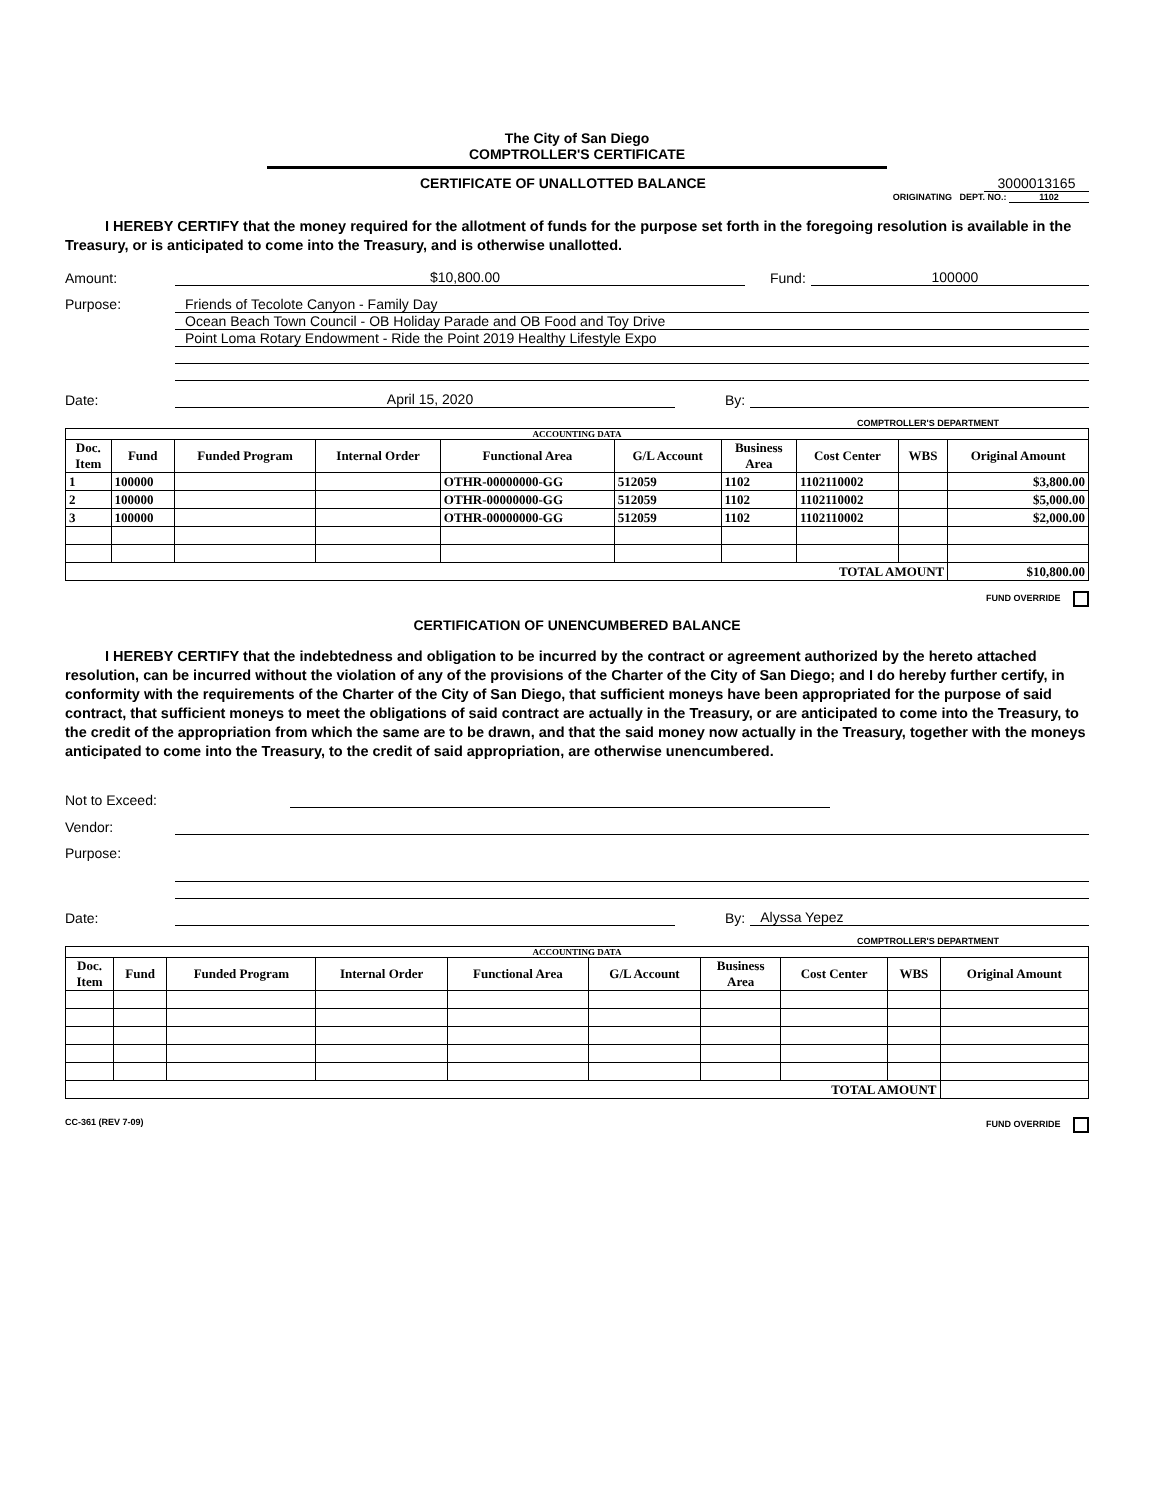The City of San Diego
COMPTROLLER'S CERTIFICATE
CERTIFICATE OF UNALLOTTED BALANCE 3000013165
ORIGINATING DEPT. NO.: 1102
I HEREBY CERTIFY that the money required for the allotment of funds for the purpose set forth in the foregoing resolution is available in the Treasury, or is anticipated to come into the Treasury, and is otherwise unallotted.
Amount: $10,800.00 Fund: 100000
Purpose: Friends of Tecolote Canyon - Family Day
Ocean Beach Town Council - OB Holiday Parade and OB Food and Toy Drive
Point Loma Rotary Endowment - Ride the Point 2019 Healthy Lifestyle Expo
Date: April 15, 2020 By:
COMPTROLLER'S DEPARTMENT
| ACCOUNTING DATA | | | | | | | | | |
| --- | --- | --- | --- | --- | --- | --- | --- | --- | --- |
| Doc. Item | Fund | Funded Program | Internal Order | Functional Area | G/L Account | Business Area | Cost Center | WBS | Original Amount |
| 1 | 100000 | | | OTHR-00000000-GG | 512059 | 1102 | 1102110002 | | $3,800.00 |
| 2 | 100000 | | | OTHR-00000000-GG | 512059 | 1102 | 1102110002 | | $5,000.00 |
| 3 | 100000 | | | OTHR-00000000-GG | 512059 | 1102 | 1102110002 | | $2,000.00 |
| TOTAL AMOUNT | | | | | | | | | $10,800.00 |
FUND OVERRIDE
CERTIFICATION OF UNENCUMBERED BALANCE
I HEREBY CERTIFY that the indebtedness and obligation to be incurred by the contract or agreement authorized by the hereto attached resolution, can be incurred without the violation of any of the provisions of the Charter of the City of San Diego; and I do hereby further certify, in conformity with the requirements of the Charter of the City of San Diego, that sufficient moneys have been appropriated for the purpose of said contract, that sufficient moneys to meet the obligations of said contract are actually in the Treasury, or are anticipated to come into the Treasury, to the credit of the appropriation from which the same are to be drawn, and that the said money now actually in the Treasury, together with the moneys anticipated to come into the Treasury, to the credit of said appropriation, are otherwise unencumbered.
Not to Exceed:
Vendor:
Purpose:
Date: By: Alyssa Yepez
COMPTROLLER'S DEPARTMENT
| ACCOUNTING DATA | | | | | | | | | |
| --- | --- | --- | --- | --- | --- | --- | --- | --- | --- |
| Doc. Item | Fund | Funded Program | Internal Order | Functional Area | G/L Account | Business Area | Cost Center | WBS | Original Amount |
| TOTAL AMOUNT | | | | | | | | | |
CC-361 (REV 7-09) FUND OVERRIDE